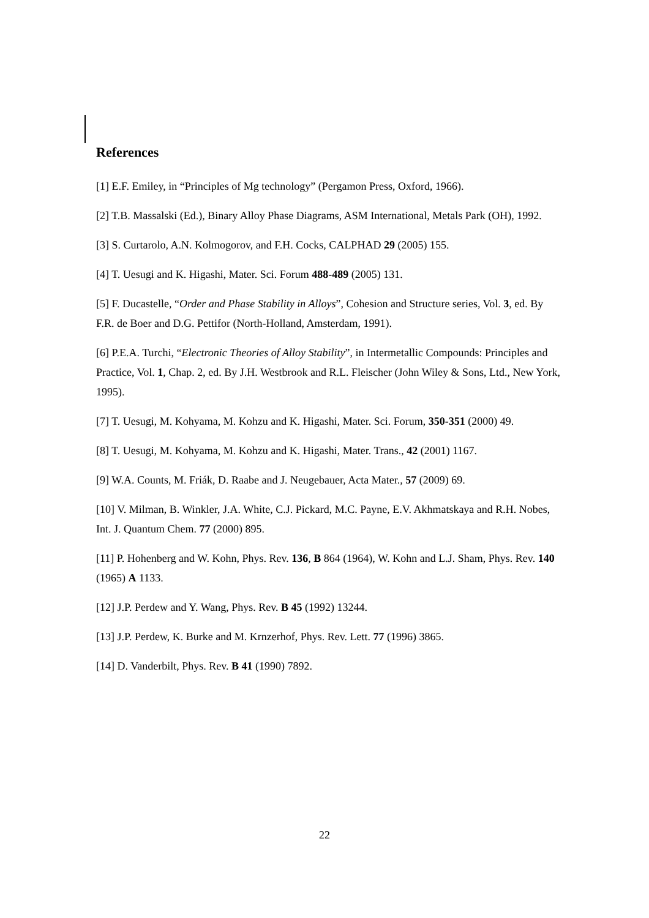References
[1] E.F. Emiley, in “Principles of Mg technology” (Pergamon Press, Oxford, 1966).
[2] T.B. Massalski (Ed.), Binary Alloy Phase Diagrams, ASM International, Metals Park (OH), 1992.
[3] S. Curtarolo, A.N. Kolmogorov, and F.H. Cocks, CALPHAD 29 (2005) 155.
[4] T. Uesugi and K. Higashi, Mater. Sci. Forum 488-489 (2005) 131.
[5] F. Ducastelle, “Order and Phase Stability in Alloys”, Cohesion and Structure series, Vol. 3, ed. By F.R. de Boer and D.G. Pettifor (North-Holland, Amsterdam, 1991).
[6] P.E.A. Turchi, “Electronic Theories of Alloy Stability”, in Intermetallic Compounds: Principles and Practice, Vol. 1, Chap. 2, ed. By J.H. Westbrook and R.L. Fleischer (John Wiley & Sons, Ltd., New York, 1995).
[7] T. Uesugi, M. Kohyama, M. Kohzu and K. Higashi, Mater. Sci. Forum, 350-351 (2000) 49.
[8] T. Uesugi, M. Kohyama, M. Kohzu and K. Higashi, Mater. Trans., 42 (2001) 1167.
[9] W.A. Counts, M. Friák, D. Raabe and J. Neugebauer, Acta Mater., 57 (2009) 69.
[10] V. Milman, B. Winkler, J.A. White, C.J. Pickard, M.C. Payne, E.V. Akhmatskaya and R.H. Nobes, Int. J. Quantum Chem. 77 (2000) 895.
[11] P. Hohenberg and W. Kohn, Phys. Rev. 136, B 864 (1964), W. Kohn and L.J. Sham, Phys. Rev. 140 (1965) A 1133.
[12] J.P. Perdew and Y. Wang, Phys. Rev. B 45 (1992) 13244.
[13] J.P. Perdew, K. Burke and M. Krnzerhof, Phys. Rev. Lett. 77 (1996) 3865.
[14] D. Vanderbilt, Phys. Rev. B 41 (1990) 7892.
22